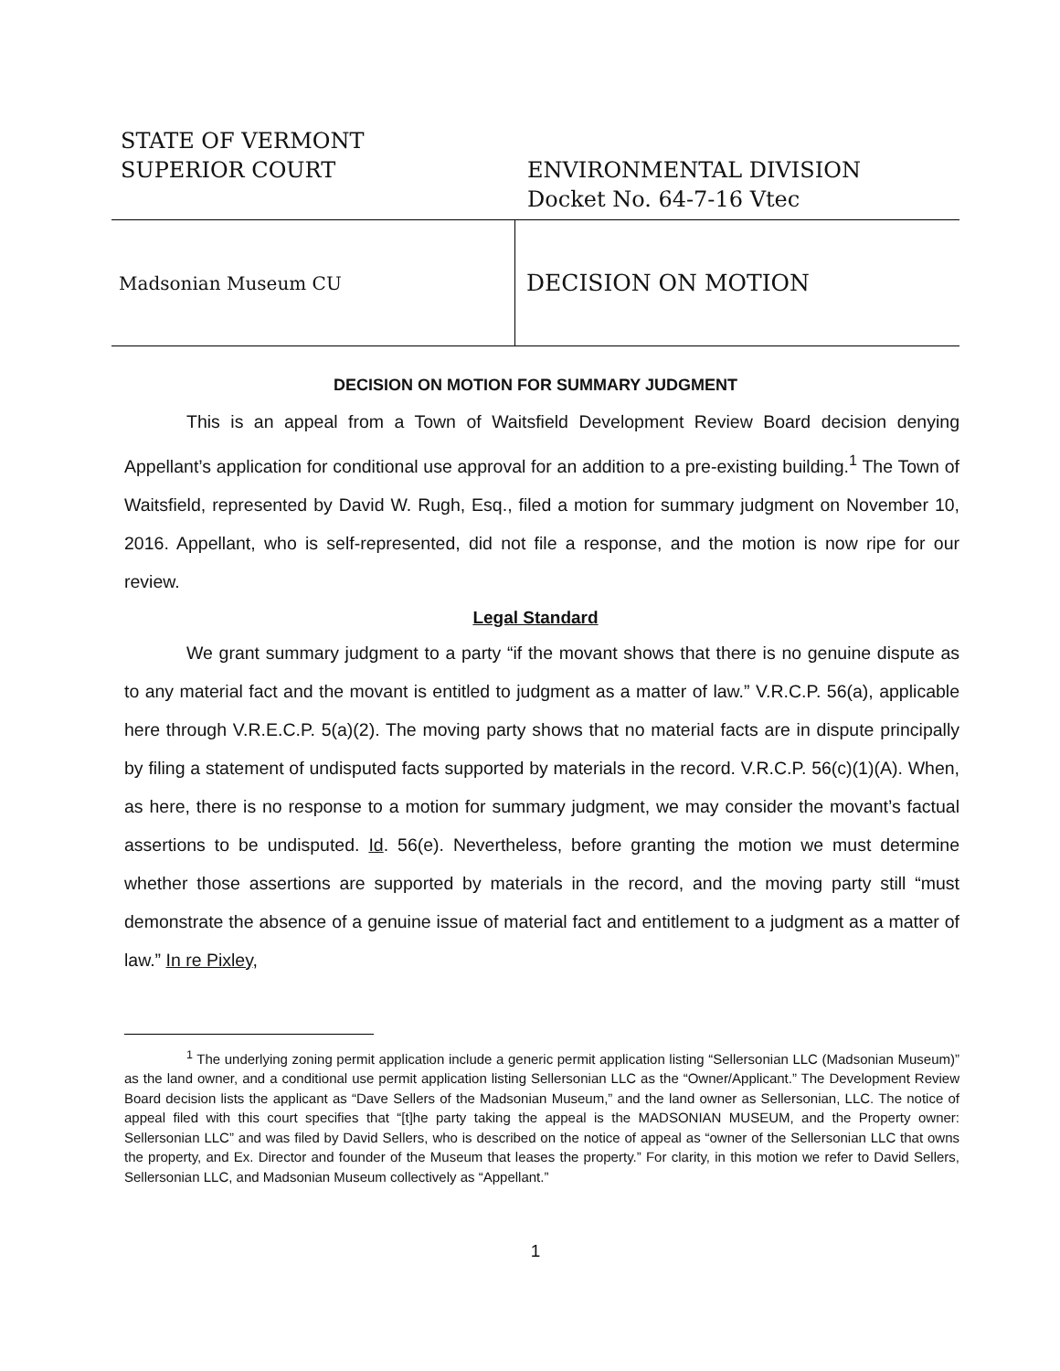STATE OF VERMONT
SUPERIOR COURT ENVIRONMENTAL DIVISION
Docket No. 64-7-16 Vtec
Madsonian Museum CU
DECISION ON MOTION
DECISION ON MOTION FOR SUMMARY JUDGMENT
This is an appeal from a Town of Waitsfield Development Review Board decision denying Appellant’s application for conditional use approval for an addition to a pre-existing building.<sup>1</sup> The Town of Waitsfield, represented by David W. Rugh, Esq., filed a motion for summary judgment on November 10, 2016. Appellant, who is self-represented, did not file a response, and the motion is now ripe for our review.
Legal Standard
We grant summary judgment to a party “if the movant shows that there is no genuine dispute as to any material fact and the movant is entitled to judgment as a matter of law.” V.R.C.P. 56(a), applicable here through V.R.E.C.P. 5(a)(2). The moving party shows that no material facts are in dispute principally by filing a statement of undisputed facts supported by materials in the record. V.R.C.P. 56(c)(1)(A). When, as here, there is no response to a motion for summary judgment, we may consider the movant’s factual assertions to be undisputed. Id. 56(e). Nevertheless, before granting the motion we must determine whether those assertions are supported by materials in the record, and the moving party still “must demonstrate the absence of a genuine issue of material fact and entitlement to a judgment as a matter of law.” In re Pixley,
<sup>1</sup> The underlying zoning permit application include a generic permit application listing “Sellersonian LLC (Madsonian Museum)” as the land owner, and a conditional use permit application listing Sellersonian LLC as the “Owner/Applicant.” The Development Review Board decision lists the applicant as “Dave Sellers of the Madsonian Museum,” and the land owner as Sellersonian, LLC. The notice of appeal filed with this court specifies that “[t]he party taking the appeal is the MADSONIAN MUSEUM, and the Property owner: Sellersonian LLC” and was filed by David Sellers, who is described on the notice of appeal as “owner of the Sellersonian LLC that owns the property, and Ex. Director and founder of the Museum that leases the property.” For clarity, in this motion we refer to David Sellers, Sellersonian LLC, and Madsonian Museum collectively as “Appellant.”
1